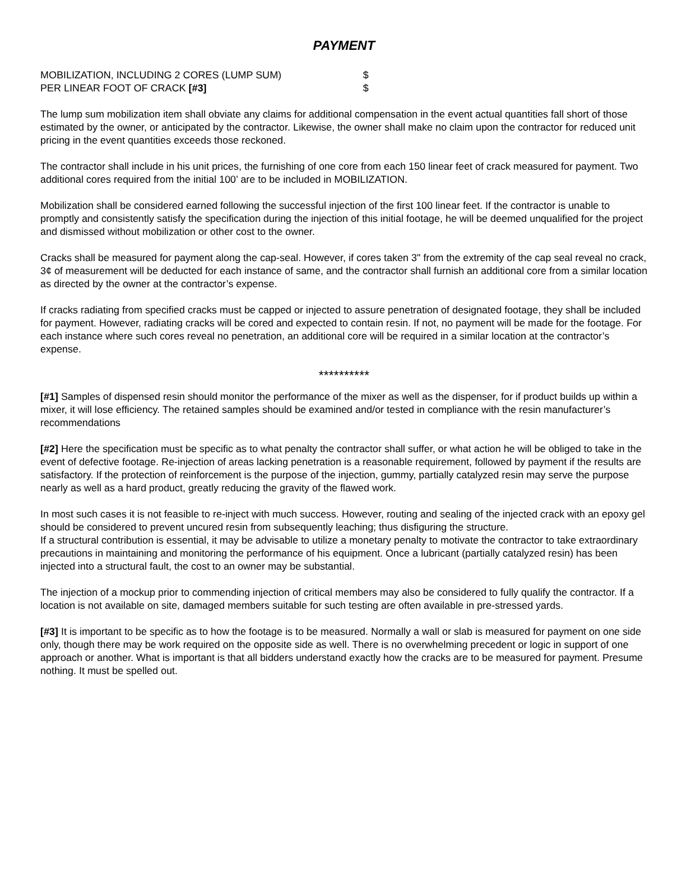PAYMENT
MOBILIZATION, INCLUDING 2 CORES (LUMP SUM) $
PER LINEAR FOOT OF CRACK [#3] $
The lump sum mobilization item shall obviate any claims for additional compensation in the event actual quantities fall short of those estimated by the owner, or anticipated by the contractor. Likewise, the owner shall make no claim upon the contractor for reduced unit pricing in the event quantities exceeds those reckoned.
The contractor shall include in his unit prices, the furnishing of one core from each 150 linear feet of crack measured for payment. Two additional cores required from the initial 100’ are to be included in MOBILIZATION.
Mobilization shall be considered earned following the successful injection of the first 100 linear feet. If the contractor is unable to promptly and consistently satisfy the specification during the injection of this initial footage, he will be deemed unqualified for the project and dismissed without mobilization or other cost to the owner.
Cracks shall be measured for payment along the cap-seal. However, if cores taken 3" from the extremity of the cap seal reveal no crack, 3¢ of measurement will be deducted for each instance of same, and the contractor shall furnish an additional core from a similar location as directed by the owner at the contractor’s expense.
If cracks radiating from specified cracks must be capped or injected to assure penetration of designated footage, they shall be included for payment. However, radiating cracks will be cored and expected to contain resin. If not, no payment will be made for the footage. For each instance where such cores reveal no penetration, an additional core will be required in a similar location at the contractor’s expense.
**********
[#1] Samples of dispensed resin should monitor the performance of the mixer as well as the dispenser, for if product builds up within a mixer, it will lose efficiency. The retained samples should be examined and/or tested in compliance with the resin manufacturer’s recommendations
[#2] Here the specification must be specific as to what penalty the contractor shall suffer, or what action he will be obliged to take in the event of defective footage. Re-injection of areas lacking penetration is a reasonable requirement, followed by payment if the results are satisfactory. If the protection of reinforcement is the purpose of the injection, gummy, partially catalyzed resin may serve the purpose nearly as well as a hard product, greatly reducing the gravity of the flawed work.
In most such cases it is not feasible to re-inject with much success. However, routing and sealing of the injected crack with an epoxy gel should be considered to prevent uncured resin from subsequently leaching; thus disfiguring the structure.
If a structural contribution is essential, it may be advisable to utilize a monetary penalty to motivate the contractor to take extraordinary precautions in maintaining and monitoring the performance of his equipment. Once a lubricant (partially catalyzed resin) has been injected into a structural fault, the cost to an owner may be substantial.
The injection of a mockup prior to commending injection of critical members may also be considered to fully qualify the contractor. If a location is not available on site, damaged members suitable for such testing are often available in pre-stressed yards.
[#3] It is important to be specific as to how the footage is to be measured. Normally a wall or slab is measured for payment on one side only, though there may be work required on the opposite side as well. There is no overwhelming precedent or logic in support of one approach or another. What is important is that all bidders understand exactly how the cracks are to be measured for payment. Presume nothing. It must be spelled out.